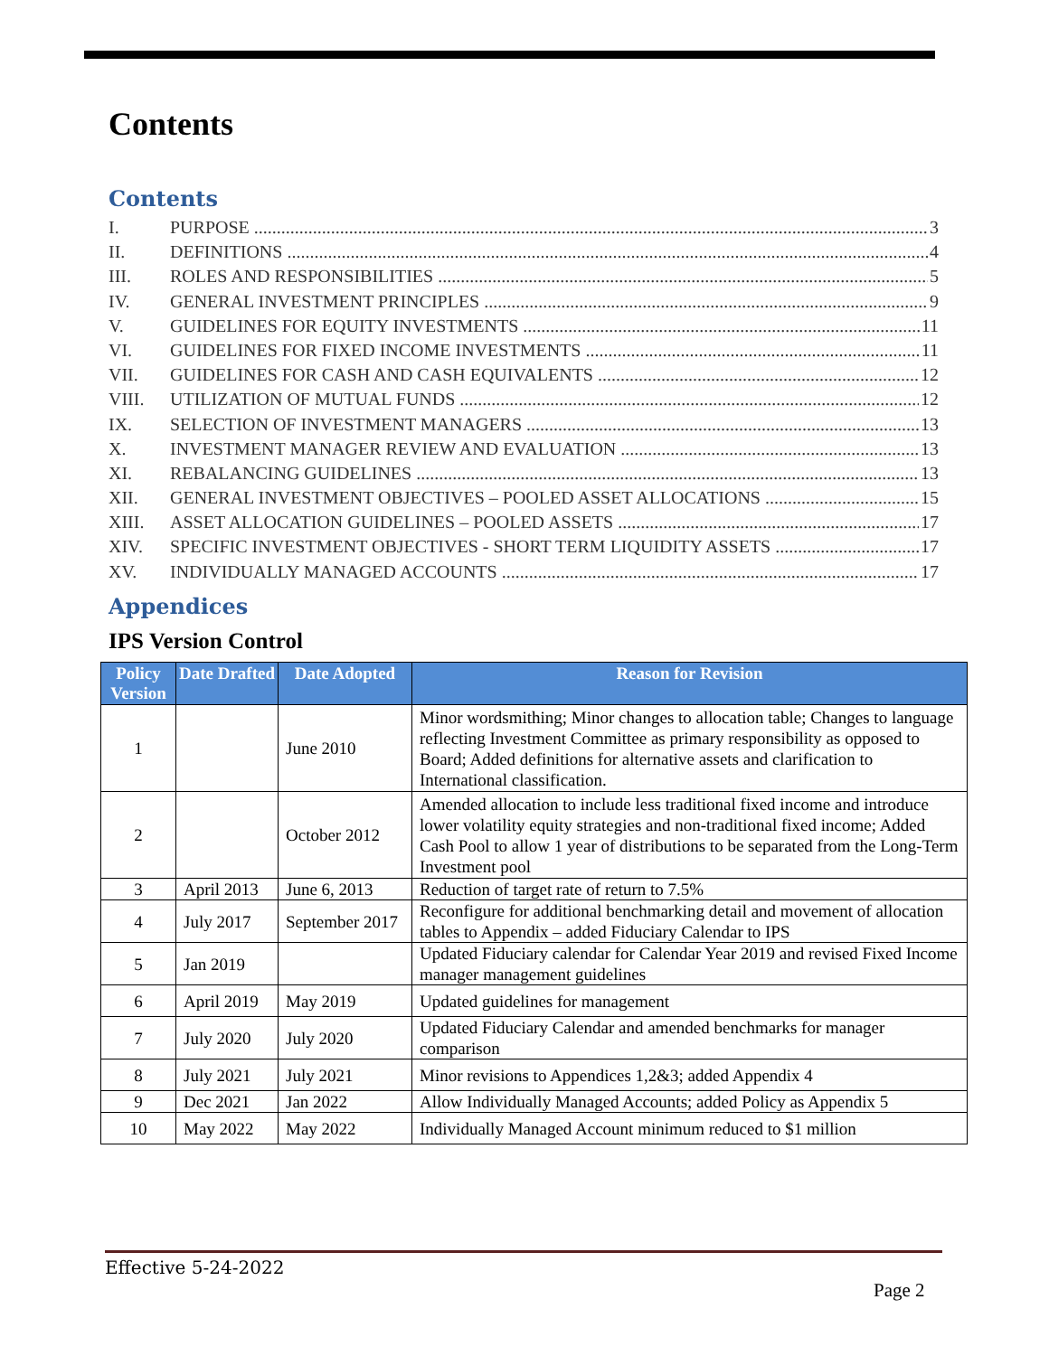Contents
Contents
I. PURPOSE 3
II. DEFINITIONS 4
III. ROLES AND RESPONSIBILITIES 5
IV. GENERAL INVESTMENT PRINCIPLES 9
V. GUIDELINES FOR EQUITY INVESTMENTS 11
VI. GUIDELINES FOR FIXED INCOME INVESTMENTS 11
VII. GUIDELINES FOR CASH AND CASH EQUIVALENTS 12
VIII. UTILIZATION OF MUTUAL FUNDS 12
IX. SELECTION OF INVESTMENT MANAGERS 13
X. INVESTMENT MANAGER REVIEW AND EVALUATION 13
XI. REBALANCING GUIDELINES 13
XII. GENERAL INVESTMENT OBJECTIVES – POOLED ASSET ALLOCATIONS 15
XIII. ASSET ALLOCATION GUIDELINES – POOLED ASSETS 17
XIV. SPECIFIC INVESTMENT OBJECTIVES - SHORT TERM LIQUIDITY ASSETS 17
XV. INDIVIDUALLY MANAGED ACCOUNTS 17
Appendices
IPS Version Control
| Policy Version | Date Drafted | Date Adopted | Reason for Revision |
| --- | --- | --- | --- |
| 1 | | June 2010 | Minor wordsmithing; Minor changes to allocation table; Changes to language reflecting Investment Committee as primary responsibility as opposed to Board; Added definitions for alternative assets and clarification to International classification. |
| 2 | | October 2012 | Amended allocation to include less traditional fixed income and introduce lower volatility equity strategies and non-traditional fixed income; Added Cash Pool to allow 1 year of distributions to be separated from the Long-Term Investment pool |
| 3 | April 2013 | June 6, 2013 | Reduction of target rate of return to 7.5% |
| 4 | July 2017 | September 2017 | Reconfigure for additional benchmarking detail and movement of allocation tables to Appendix – added Fiduciary Calendar to IPS |
| 5 | Jan 2019 | | Updated Fiduciary calendar for Calendar Year 2019 and revised Fixed Income manager management guidelines |
| 6 | April 2019 | May 2019 | Updated guidelines for management |
| 7 | July 2020 | July 2020 | Updated Fiduciary Calendar and amended benchmarks for manager comparison |
| 8 | July 2021 | July 2021 | Minor revisions to Appendices 1,2&3; added Appendix 4 |
| 9 | Dec 2021 | Jan 2022 | Allow Individually Managed Accounts; added Policy as Appendix 5 |
| 10 | May 2022 | May 2022 | Individually Managed Account minimum reduced to $1 million |
Effective 5-24-2022
Page 2